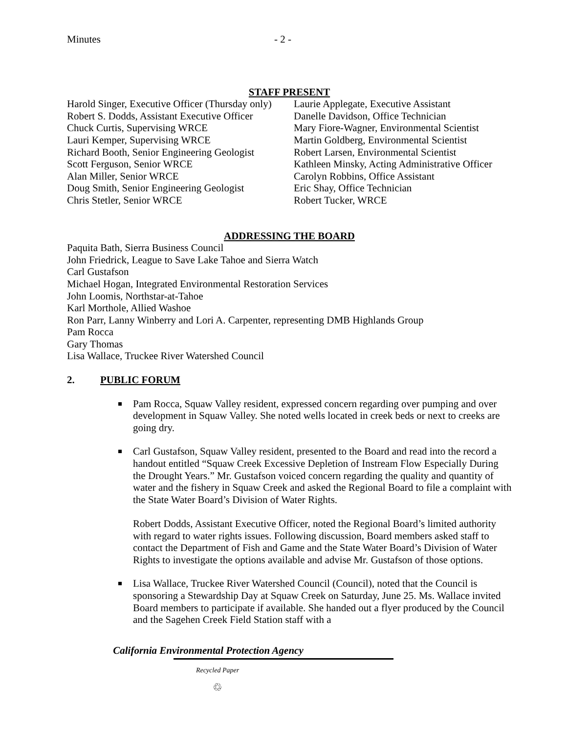Minutes - 2 -
STAFF PRESENT
Harold Singer, Executive Officer (Thursday only)
Robert S. Dodds, Assistant Executive Officer
Chuck Curtis, Supervising WRCE
Lauri Kemper, Supervising WRCE
Richard Booth, Senior Engineering Geologist
Scott Ferguson, Senior WRCE
Alan Miller, Senior WRCE
Doug Smith, Senior Engineering Geologist
Chris Stetler, Senior WRCE
Laurie Applegate, Executive Assistant
Danelle Davidson, Office Technician
Mary Fiore-Wagner, Environmental Scientist
Martin Goldberg, Environmental Scientist
Robert Larsen, Environmental Scientist
Kathleen Minsky, Acting Administrative Officer
Carolyn Robbins, Office Assistant
Eric Shay, Office Technician
Robert Tucker, WRCE
ADDRESSING THE BOARD
Paquita Bath, Sierra Business Council
John Friedrick, League to Save Lake Tahoe and Sierra Watch
Carl Gustafson
Michael Hogan, Integrated Environmental Restoration Services
John Loomis, Northstar-at-Tahoe
Karl Morthole, Allied Washoe
Ron Parr, Lanny Winberry and Lori A. Carpenter, representing DMB Highlands Group
Pam Rocca
Gary Thomas
Lisa Wallace, Truckee River Watershed Council
2. PUBLIC FORUM
Pam Rocca, Squaw Valley resident, expressed concern regarding over pumping and over development in Squaw Valley. She noted wells located in creek beds or next to creeks are going dry.
Carl Gustafson, Squaw Valley resident, presented to the Board and read into the record a handout entitled “Squaw Creek Excessive Depletion of Instream Flow Especially During the Drought Years.” Mr. Gustafson voiced concern regarding the quality and quantity of water and the fishery in Squaw Creek and asked the Regional Board to file a complaint with the State Water Board’s Division of Water Rights.
Robert Dodds, Assistant Executive Officer, noted the Regional Board’s limited authority with regard to water rights issues. Following discussion, Board members asked staff to contact the Department of Fish and Game and the State Water Board’s Division of Water Rights to investigate the options available and advise Mr. Gustafson of those options.
Lisa Wallace, Truckee River Watershed Council (Council), noted that the Council is sponsoring a Stewardship Day at Squaw Creek on Saturday, June 25. Ms. Wallace invited Board members to participate if available. She handed out a flyer produced by the Council and the Sagehen Creek Field Station staff with a
California Environmental Protection Agency
Recycled Paper
♲